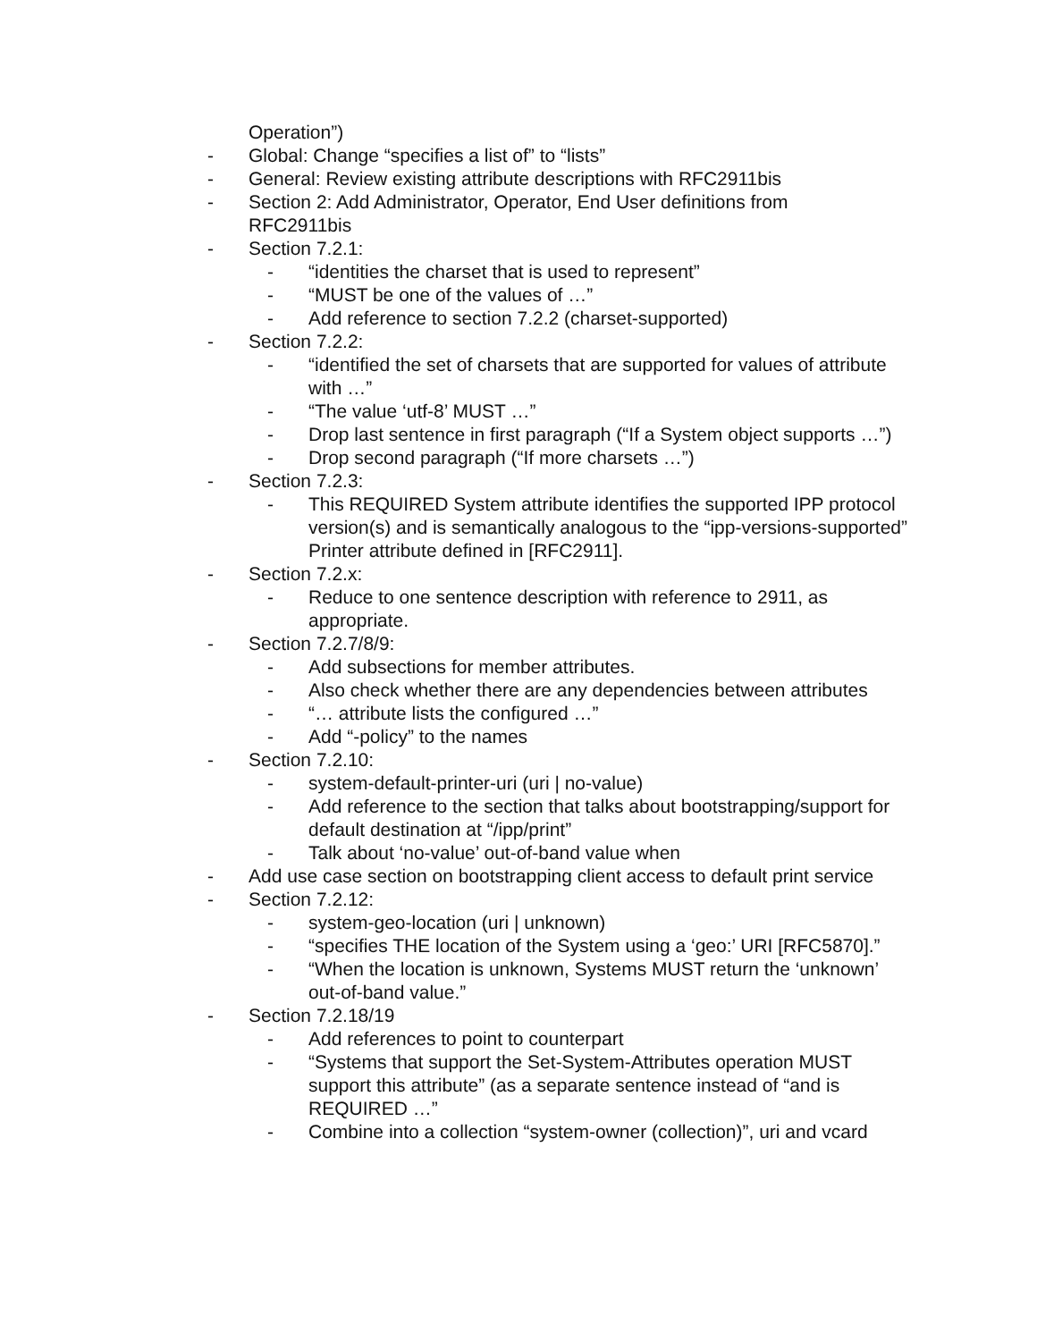Operation”)
- Global: Change “specifies a list of” to “lists”
- General: Review existing attribute descriptions with RFC2911bis
- Section 2: Add Administrator, Operator, End User definitions from RFC2911bis
- Section 7.2.1:
- “identities the charset that is used to represent”
- “MUST be one of the values of …”
- Add reference to section 7.2.2 (charset-supported)
- Section 7.2.2:
- “identified the set of charsets that are supported for values of attribute with …”
- “The value ‘utf-8’ MUST …”
- Drop last sentence in first paragraph (“If a System object supports …”)
- Drop second paragraph (“If more charsets …”)
- Section 7.2.3:
- This REQUIRED System attribute identifies the supported IPP protocol version(s) and is semantically analogous to the “ipp-versions-supported” Printer attribute defined in [RFC2911].
- Section 7.2.x:
- Reduce to one sentence description with reference to 2911, as appropriate.
- Section 7.2.7/8/9:
- Add subsections for member attributes.
- Also check whether there are any dependencies between attributes
- “… attribute lists the configured …”
- Add “-policy” to the names
- Section 7.2.10:
- system-default-printer-uri (uri | no-value)
- Add reference to the section that talks about bootstrapping/support for default destination at “/ipp/print”
- Talk about ‘no-value’ out-of-band value when
- Add use case section on bootstrapping client access to default print service
- Section 7.2.12:
- system-geo-location (uri | unknown)
- “specifies THE location of the System using a ‘geo:’ URI [RFC5870].”
- “When the location is unknown, Systems MUST return the ‘unknown’ out-of-band value.”
- Section 7.2.18/19
- Add references to point to counterpart
- “Systems that support the Set-System-Attributes operation MUST support this attribute” (as a separate sentence instead of “and is REQUIRED …”
- Combine into a collection “system-owner (collection)”, uri and vcard